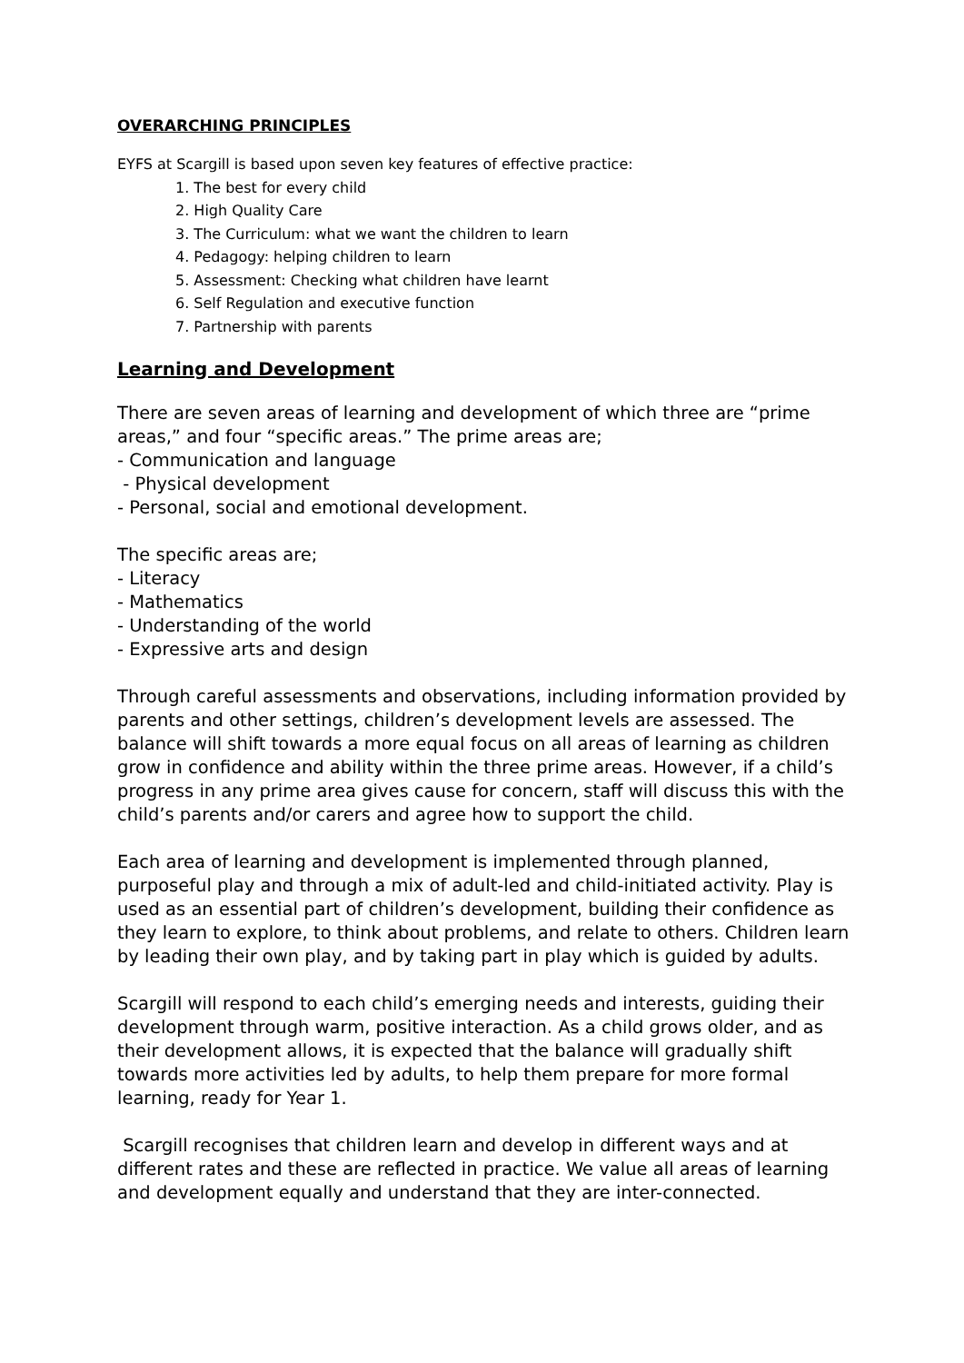OVERARCHING PRINCIPLES
EYFS at Scargill is based upon seven key features of effective practice:
1. The best for every child
2. High Quality Care
3. The Curriculum: what we want the children to learn
4. Pedagogy: helping children to learn
5. Assessment: Checking what children have learnt
6. Self Regulation and executive function
7. Partnership with parents
Learning and Development
There are seven areas of learning and development of which three are “prime areas,” and four “specific areas.” The prime areas are;
- Communication and language
- Physical development
- Personal, social and emotional development.
The specific areas are;
- Literacy
- Mathematics
- Understanding of the world
- Expressive arts and design
Through careful assessments and observations, including information provided by parents and other settings, children’s development levels are assessed. The balance will shift towards a more equal focus on all areas of learning as children grow in confidence and ability within the three prime areas. However, if a child’s progress in any prime area gives cause for concern, staff will discuss this with the child’s parents and/or carers and agree how to support the child.
Each area of learning and development is implemented through planned, purposeful play and through a mix of adult-led and child-initiated activity. Play is used as an essential part of children’s development, building their confidence as they learn to explore, to think about problems, and relate to others. Children learn by leading their own play, and by taking part in play which is guided by adults.
Scargill will respond to each child’s emerging needs and interests, guiding their development through warm, positive interaction. As a child grows older, and as their development allows, it is expected that the balance will gradually shift towards more activities led by adults, to help them prepare for more formal learning, ready for Year 1.
Scargill recognises that children learn and develop in different ways and at different rates and these are reflected in practice. We value all areas of learning and development equally and understand that they are inter-connected.